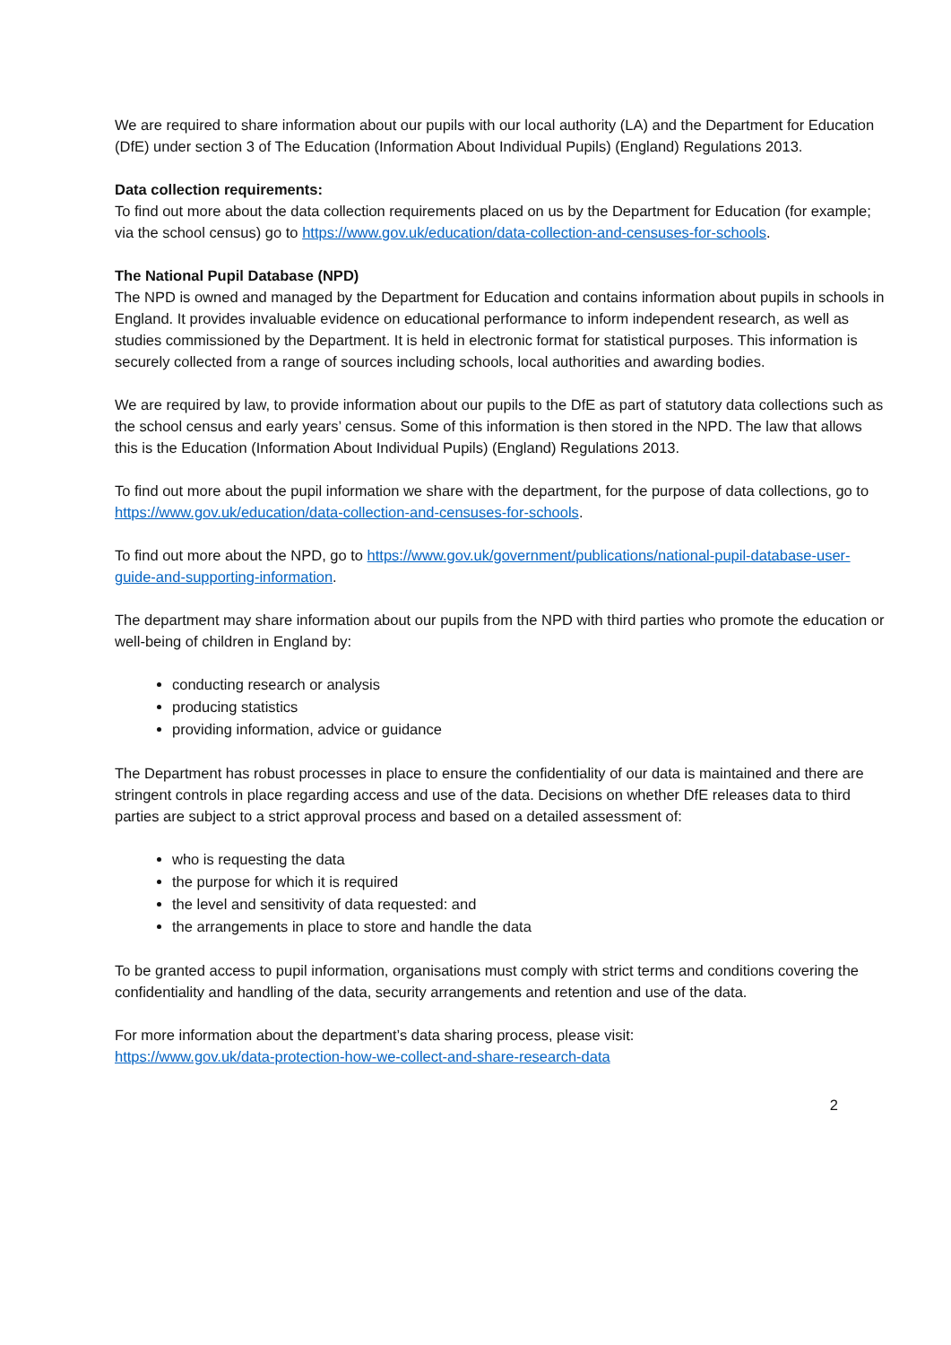We are required to share information about our pupils with our local authority (LA) and the Department for Education (DfE) under section 3 of The Education (Information About Individual Pupils) (England) Regulations 2013.
Data collection requirements:
To find out more about the data collection requirements placed on us by the Department for Education (for example; via the school census) go to https://www.gov.uk/education/data-collection-and-censuses-for-schools.
The National Pupil Database (NPD)
The NPD is owned and managed by the Department for Education and contains information about pupils in schools in England. It provides invaluable evidence on educational performance to inform independent research, as well as studies commissioned by the Department. It is held in electronic format for statistical purposes. This information is securely collected from a range of sources including schools, local authorities and awarding bodies.
We are required by law, to provide information about our pupils to the DfE as part of statutory data collections such as the school census and early years’ census. Some of this information is then stored in the NPD. The law that allows this is the Education (Information About Individual Pupils) (England) Regulations 2013.
To find out more about the pupil information we share with the department, for the purpose of data collections, go to https://www.gov.uk/education/data-collection-and-censuses-for-schools.
To find out more about the NPD, go to https://www.gov.uk/government/publications/national-pupil-database-user-guide-and-supporting-information.
The department may share information about our pupils from the NPD with third parties who promote the education or well-being of children in England by:
conducting research or analysis
producing statistics
providing information, advice or guidance
The Department has robust processes in place to ensure the confidentiality of our data is maintained and there are stringent controls in place regarding access and use of the data. Decisions on whether DfE releases data to third parties are subject to a strict approval process and based on a detailed assessment of:
who is requesting the data
the purpose for which it is required
the level and sensitivity of data requested: and
the arrangements in place to store and handle the data
To be granted access to pupil information, organisations must comply with strict terms and conditions covering the confidentiality and handling of the data, security arrangements and retention and use of the data.
For more information about the department’s data sharing process, please visit:
https://www.gov.uk/data-protection-how-we-collect-and-share-research-data
2